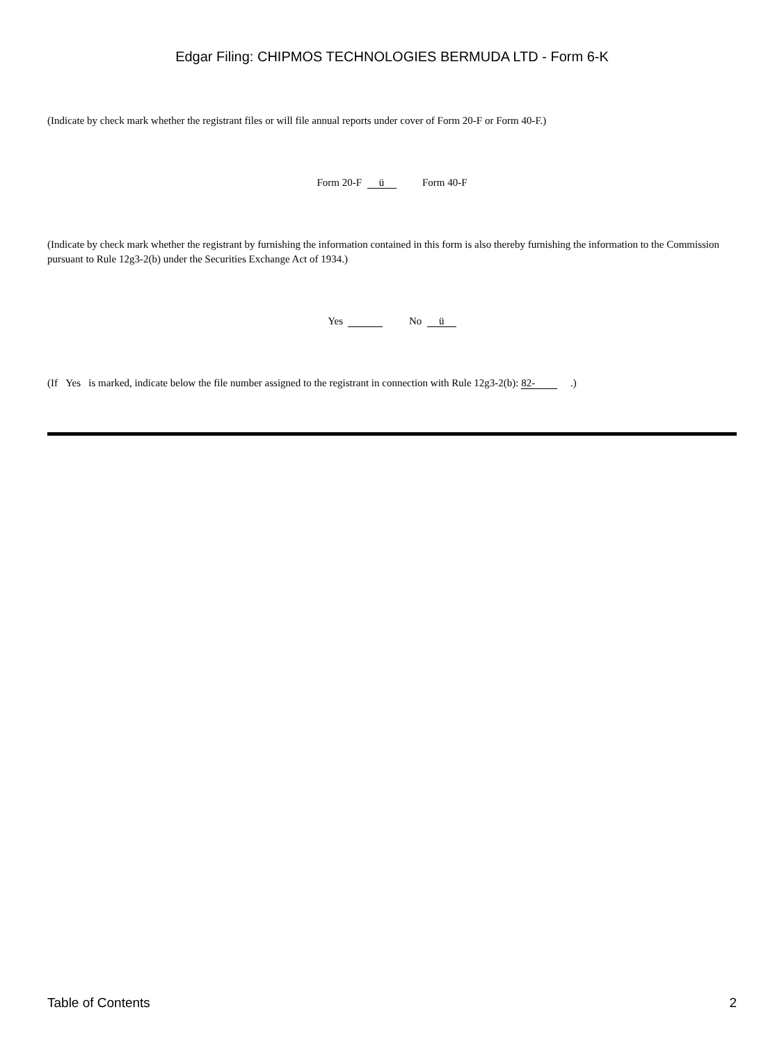Edgar Filing: CHIPMOS TECHNOLOGIES BERMUDA LTD - Form 6-K
(Indicate by check mark whether the registrant files or will file annual reports under cover of Form 20-F or Form 40-F.)
Form 20-F ü Form 40-F
(Indicate by check mark whether the registrant by furnishing the information contained in this form is also thereby furnishing the information to the Commission pursuant to Rule 12g3-2(b) under the Securities Exchange Act of 1934.)
Yes No ü
(If Yes is marked, indicate below the file number assigned to the registrant in connection with Rule 12g3-2(b): 82- .)
Table of Contents 2